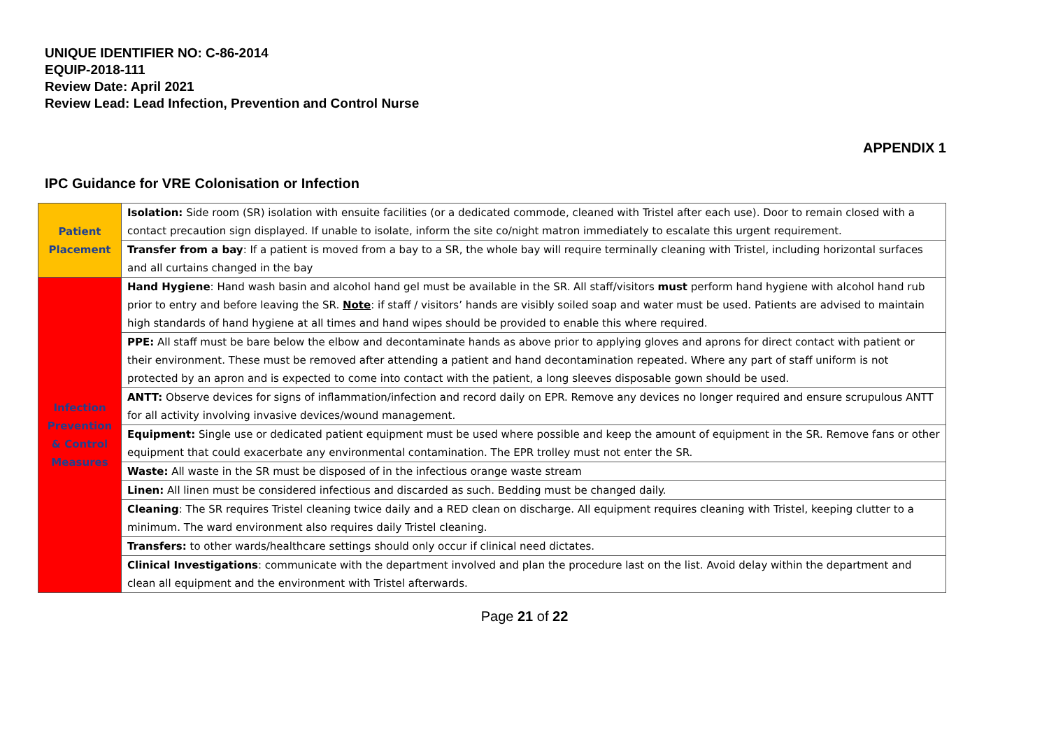UNIQUE IDENTIFIER NO: C-86-2014
EQUIP-2018-111
Review Date: April 2021
Review Lead: Lead Infection, Prevention and Control Nurse
APPENDIX 1
IPC Guidance for VRE Colonisation or Infection
| Patient Placement | Isolation: Side room (SR) isolation with ensuite facilities (or a dedicated commode, cleaned with Tristel after each use). Door to remain closed with a contact precaution sign displayed. If unable to isolate, inform the site co/night matron immediately to escalate this urgent requirement. |
| | Transfer from a bay : If a patient is moved from a bay to a SR, the whole bay will require terminally cleaning with Tristel, including horizontal surfaces and all curtains changed in the bay |
| Infection Prevention & Control Measures | Hand Hygiene : Hand wash basin and alcohol hand gel must be available in the SR. All staff/visitors must perform hand hygiene with alcohol hand rub prior to entry and before leaving the SR. Note : if staff / visitors’ hands are visibly soiled soap and water must be used. Patients are advised to maintain high standards of hand hygiene at all times and hand wipes should be provided to enable this where required. |
| | PPE: All staff must be bare below the elbow and decontaminate hands as above prior to applying gloves and aprons for direct contact with patient or their environment. These must be removed after attending a patient and hand decontamination repeated. Where any part of staff uniform is not protected by an apron and is expected to come into contact with the patient, a long sleeves disposable gown should be used. |
| | ANTT: Observe devices for signs of inflammation/infection and record daily on EPR. Remove any devices no longer required and ensure scrupulous ANTT for all activity involving invasive devices/wound management. |
| | Equipment: Single use or dedicated patient equipment must be used where possible and keep the amount of equipment in the SR. Remove fans or other equipment that could exacerbate any environmental contamination. The EPR trolley must not enter the SR. |
| | Waste: All waste in the SR must be disposed of in the infectious orange waste stream |
| | Linen: All linen must be considered infectious and discarded as such. Bedding must be changed daily. |
| | Cleaning : The SR requires Tristel cleaning twice daily and a RED clean on discharge. All equipment requires cleaning with Tristel, keeping clutter to a minimum. The ward environment also requires daily Tristel cleaning. |
| | Transfers: to other wards/healthcare settings should only occur if clinical need dictates. |
| | Clinical Investigations : communicate with the department involved and plan the procedure last on the list. Avoid delay within the department and clean all equipment and the environment with Tristel afterwards. |
Page 21 of 22